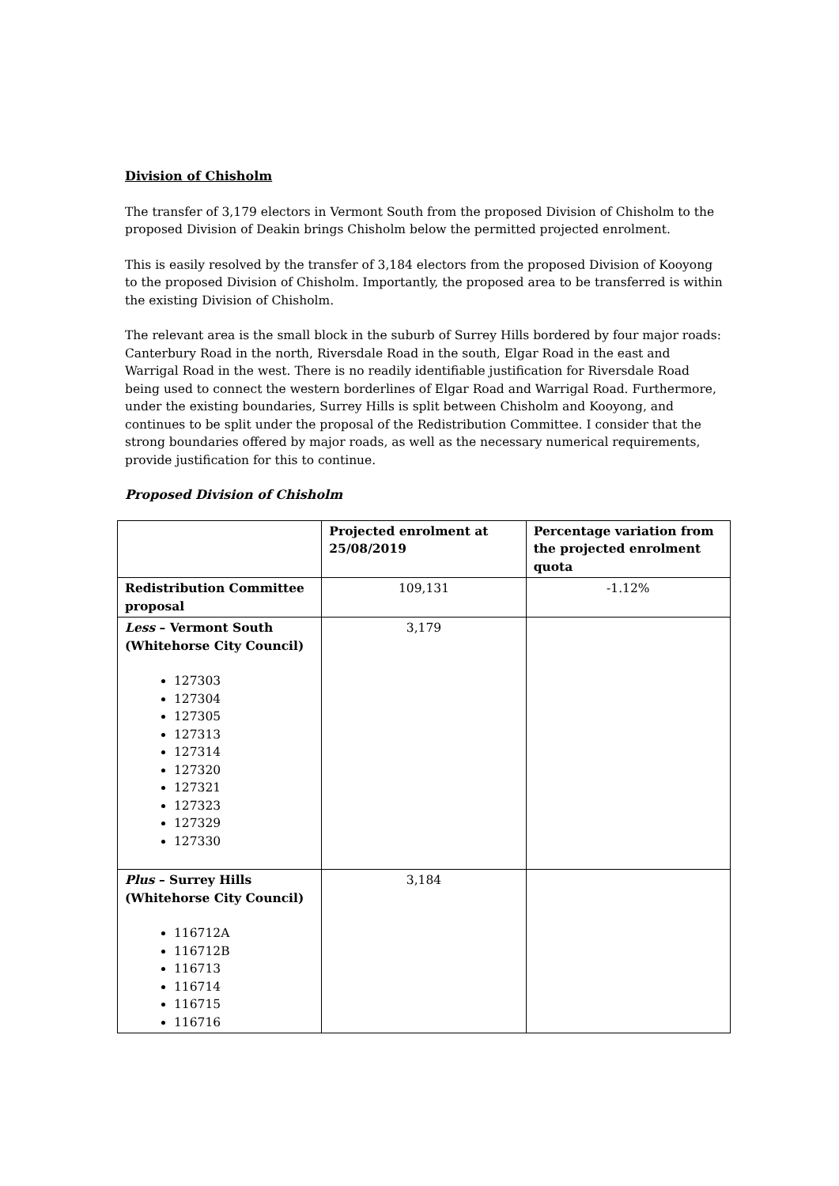Division of Chisholm
The transfer of 3,179 electors in Vermont South from the proposed Division of Chisholm to the proposed Division of Deakin brings Chisholm below the permitted projected enrolment.
This is easily resolved by the transfer of 3,184 electors from the proposed Division of Kooyong to the proposed Division of Chisholm. Importantly, the proposed area to be transferred is within the existing Division of Chisholm.
The relevant area is the small block in the suburb of Surrey Hills bordered by four major roads: Canterbury Road in the north, Riversdale Road in the south, Elgar Road in the east and Warrigal Road in the west. There is no readily identifiable justification for Riversdale Road being used to connect the western borderlines of Elgar Road and Warrigal Road. Furthermore, under the existing boundaries, Surrey Hills is split between Chisholm and Kooyong, and continues to be split under the proposal of the Redistribution Committee. I consider that the strong boundaries offered by major roads, as well as the necessary numerical requirements, provide justification for this to continue.
Proposed Division of Chisholm
| | Projected enrolment at 25/08/2019 | Percentage variation from the projected enrolment quota |
| --- | --- | --- |
| Redistribution Committee proposal | 109,131 | -1.12% |
| Less – Vermont South (Whitehorse City Council) 127303 127304 127305 127313 127314 127320 127321 127323 127329 127330 | 3,179 | |
| Plus – Surrey Hills (Whitehorse City Council) 116712A 116712B 116713 116714 116715 116716 | 3,184 | |